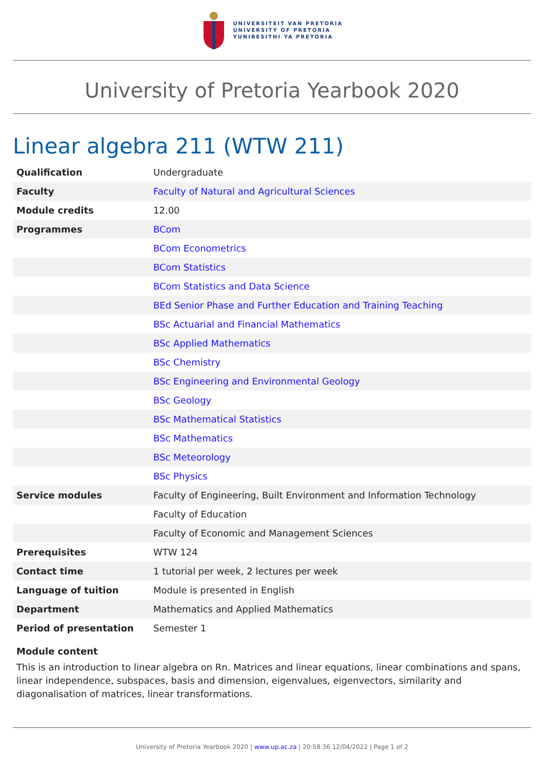UNIVERSITEIT VAN PRETORIA
UNIVERSITY OF PRETORIA
YUNIBESITHI YA PRETORIA
University of Pretoria Yearbook 2020
Linear algebra 211 (WTW 211)
| Qualification | Undergraduate |
| Faculty | Faculty of Natural and Agricultural Sciences |
| Module credits | 12.00 |
| Programmes | BCom |
| | BCom Econometrics |
| | BCom Statistics |
| | BCom Statistics and Data Science |
| | BEd Senior Phase and Further Education and Training Teaching |
| | BSc Actuarial and Financial Mathematics |
| | BSc Applied Mathematics |
| | BSc Chemistry |
| | BSc Engineering and Environmental Geology |
| | BSc Geology |
| | BSc Mathematical Statistics |
| | BSc Mathematics |
| | BSc Meteorology |
| | BSc Physics |
| Service modules | Faculty of Engineering, Built Environment and Information Technology |
| | Faculty of Education |
| | Faculty of Economic and Management Sciences |
| Prerequisites | WTW 124 |
| Contact time | 1 tutorial per week, 2 lectures per week |
| Language of tuition | Module is presented in English |
| Department | Mathematics and Applied Mathematics |
| Period of presentation | Semester 1 |
Module content
This is an introduction to linear algebra on Rn. Matrices and linear equations, linear combinations and spans, linear independence, subspaces, basis and dimension, eigenvalues, eigenvectors, similarity and diagonalisation of matrices, linear transformations.
University of Pretoria Yearbook 2020 | www.up.ac.za | 20:58:36 12/04/2022 | Page 1 of 2